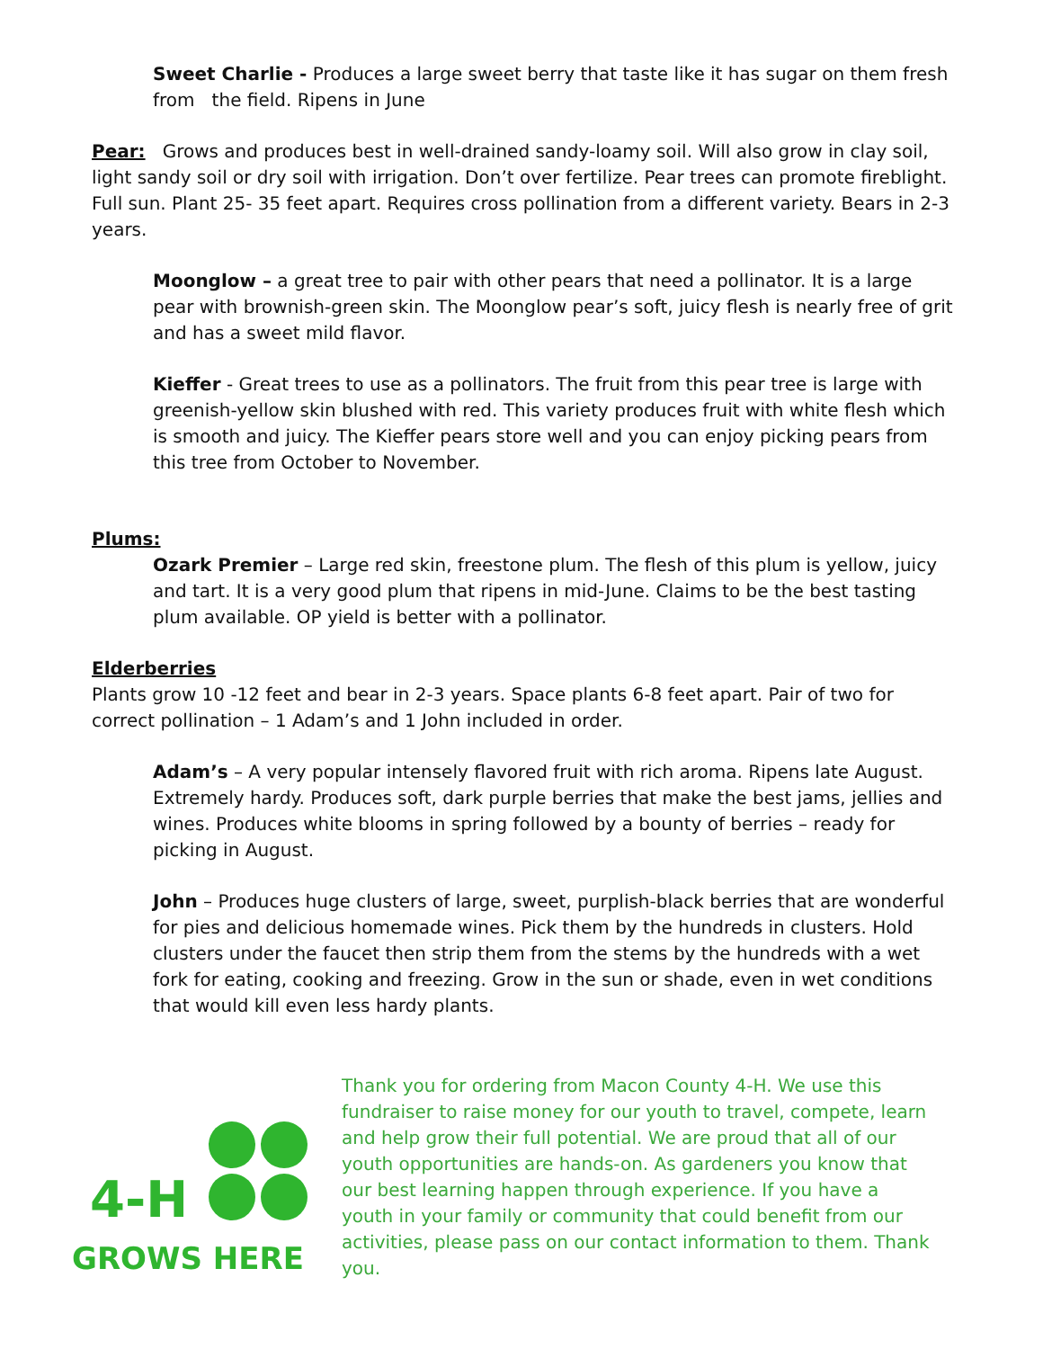Sweet Charlie - Produces a large sweet berry that taste like it has sugar on them fresh from the field. Ripens in June
Pear: Grows and produces best in well-drained sandy-loamy soil. Will also grow in clay soil, light sandy soil or dry soil with irrigation. Don’t over fertilize. Pear trees can promote fireblight. Full sun. Plant 25- 35 feet apart. Requires cross pollination from a different variety. Bears in 2-3 years.
Moonglow – a great tree to pair with other pears that need a pollinator. It is a large pear with brownish-green skin. The Moonglow pear’s soft, juicy flesh is nearly free of grit and has a sweet mild flavor.
Kieffer - Great trees to use as a pollinators. The fruit from this pear tree is large with greenish-yellow skin blushed with red. This variety produces fruit with white flesh which is smooth and juicy. The Kieffer pears store well and you can enjoy picking pears from this tree from October to November.
Plums:
Ozark Premier – Large red skin, freestone plum. The flesh of this plum is yellow, juicy and tart. It is a very good plum that ripens in mid-June. Claims to be the best tasting plum available. OP yield is better with a pollinator.
Elderberries
Plants grow 10 -12 feet and bear in 2-3 years. Space plants 6-8 feet apart. Pair of two for correct pollination – 1 Adam’s and 1 John included in order.
Adam’s – A very popular intensely flavored fruit with rich aroma. Ripens late August. Extremely hardy. Produces soft, dark purple berries that make the best jams, jellies and wines. Produces white blooms in spring followed by a bounty of berries – ready for picking in August.
John – Produces huge clusters of large, sweet, purplish-black berries that are wonderful for pies and delicious homemade wines. Pick them by the hundreds in clusters. Hold clusters under the faucet then strip them from the stems by the hundreds with a wet fork for eating, cooking and freezing. Grow in the sun or shade, even in wet conditions that would kill even less hardy plants.
4-H
GROWS HERE
Thank you for ordering from Macon County 4-H. We use this fundraiser to raise money for our youth to travel, compete, learn and help grow their full potential. We are proud that all of our youth opportunities are hands-on. As gardeners you know that our best learning happen through experience. If you have a youth in your family or community that could benefit from our activities, please pass on our contact information to them. Thank you.